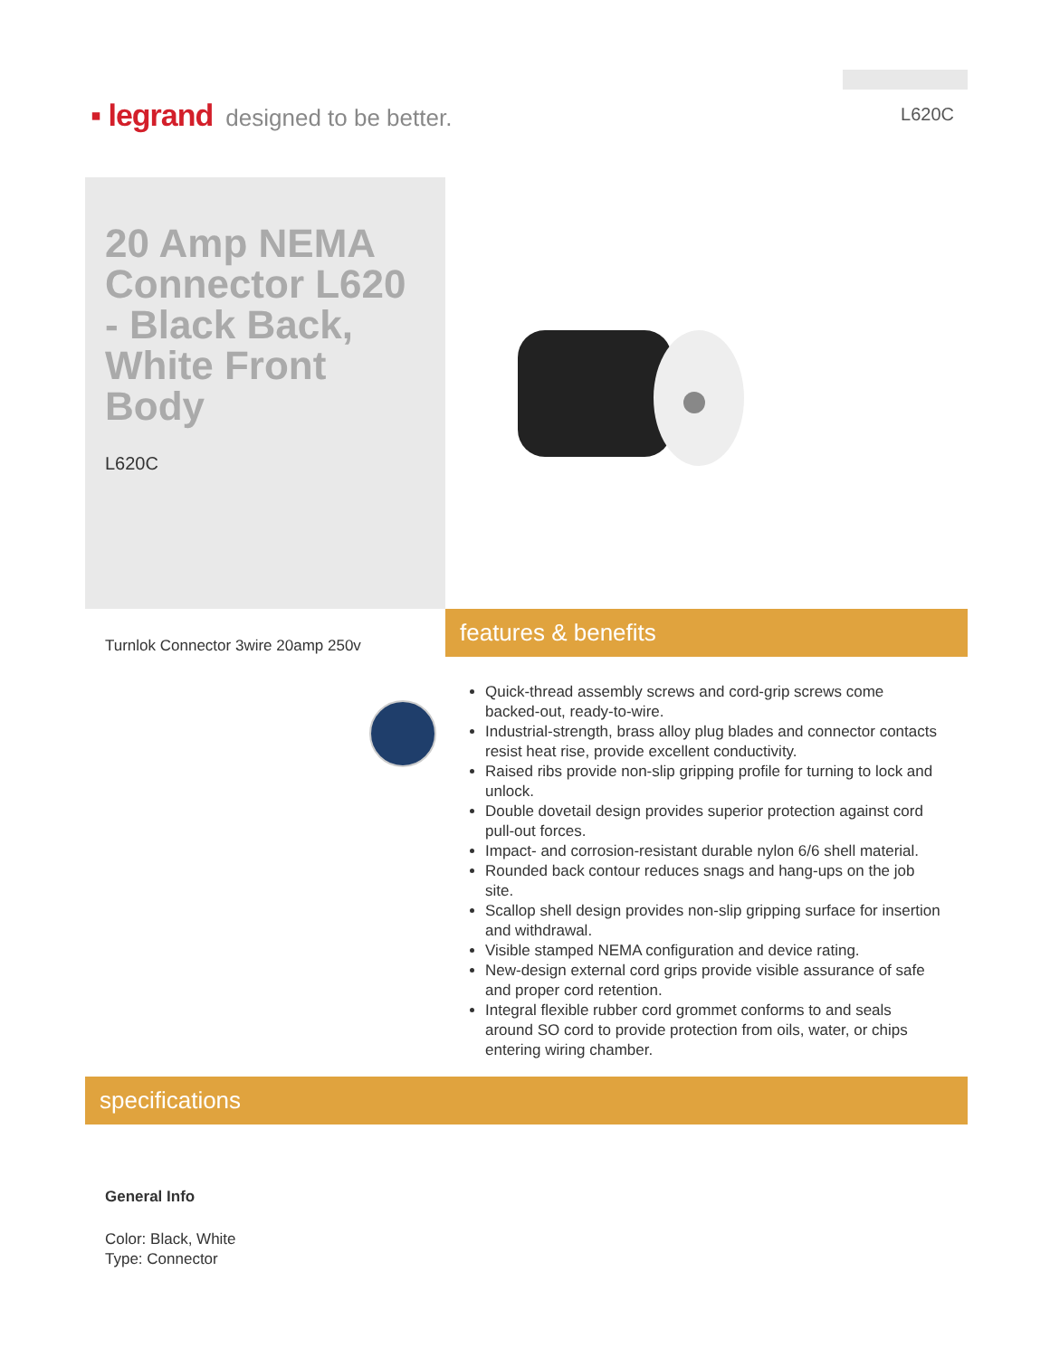▪ legrand designed to be better.
L620C
20 Amp NEMA Connector L620 - Black Back, White Front Body
L620C
Turnlok Connector 3wire 20amp 250v
features & benefits
Quick-thread assembly screws and cord-grip screws come backed-out, ready-to-wire.
Industrial-strength, brass alloy plug blades and connector contacts resist heat rise, provide excellent conductivity.
Raised ribs provide non-slip gripping profile for turning to lock and unlock.
Double dovetail design provides superior protection against cord pull-out forces.
Impact- and corrosion-resistant durable nylon 6/6 shell material.
Rounded back contour reduces snags and hang-ups on the job site.
Scallop shell design provides non-slip gripping surface for insertion and withdrawal.
Visible stamped NEMA configuration and device rating.
New-design external cord grips provide visible assurance of safe and proper cord retention.
Integral flexible rubber cord grommet conforms to and seals around SO cord to provide protection from oils, water, or chips entering wiring chamber.
specifications
General Info
Color: Black, White
Type: Connector